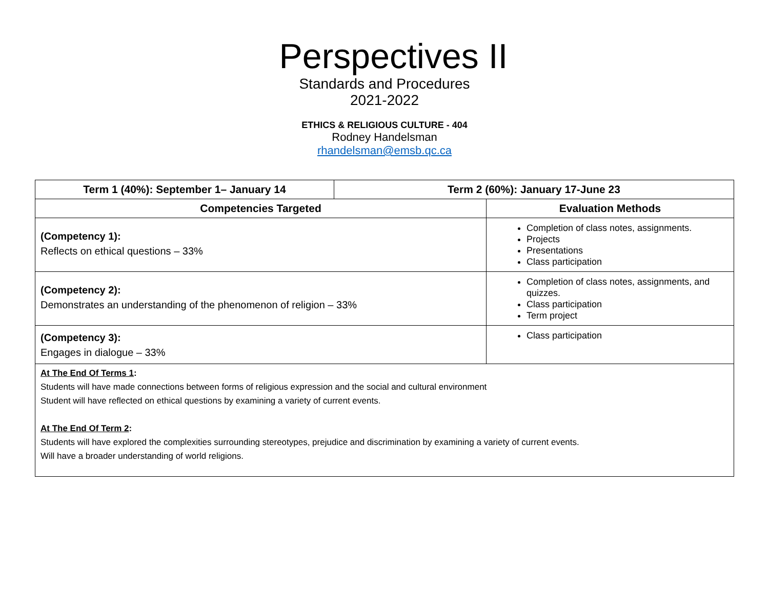Perspectives II
Standards and Procedures
2021-2022
ETHICS & RELIGIOUS CULTURE - 404
Rodney Handelsman
rhandelsman@emsb.qc.ca
| Term 1 (40%): September 1– January 14 | Term 2 (60%): January 17-June 23 | |
| --- | --- | --- |
| Competencies Targeted | | Evaluation Methods |
| (Competency 1): Reflects on ethical questions – 33% | | Completion of class notes, assignments. Projects Presentations Class participation |
| (Competency 2): Demonstrates an understanding of the phenomenon of religion – 33% | | Completion of class notes, assignments, and quizzes. Class participation Term project |
| (Competency 3): Engages in dialogue – 33% | | Class participation |
| At The End Of Terms 1 : Students will have made connections between forms of religious expression and the social and cultural environment Student will have reflected on ethical questions by examining a variety of current events. At The End Of Term 2 : Students will have explored the complexities surrounding stereotypes, prejudice and discrimination by examining a variety of current events. Will have a broader understanding of world religions. | | |